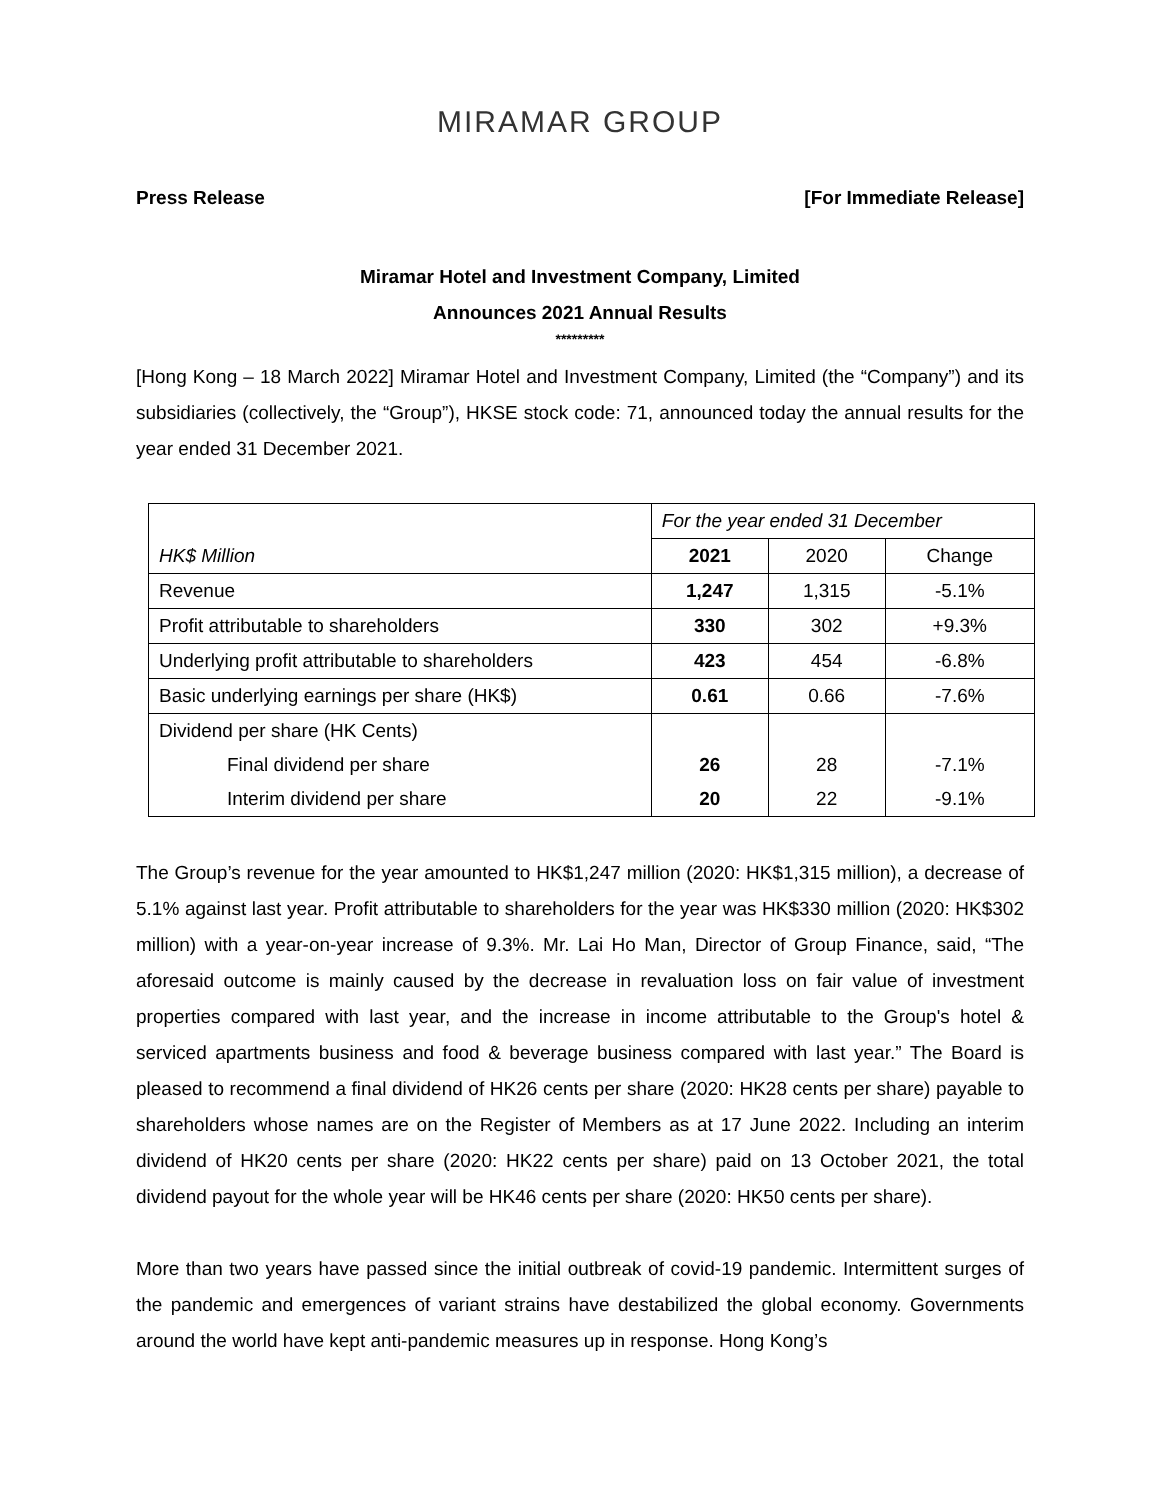MIRAMAR GROUP
Press Release [For Immediate Release]
Miramar Hotel and Investment Company, Limited
Announces 2021 Annual Results
*********
[Hong Kong – 18 March 2022] Miramar Hotel and Investment Company, Limited (the “Company”) and its subsidiaries (collectively, the “Group”), HKSE stock code: 71, announced today the annual results for the year ended 31 December 2021.
| HK$ Million | For the year ended 31 December | | |
| | 2021 | 2020 | Change |
| Revenue | 1,247 | 1,315 | -5.1% |
| Profit attributable to shareholders | 330 | 302 | +9.3% |
| Underlying profit attributable to shareholders | 423 | 454 | -6.8% |
| Basic underlying earnings per share (HK$) | 0.61 | 0.66 | -7.6% |
| Dividend per share (HK Cents) | | | |
| Final dividend per share | 26 | 28 | -7.1% |
| Interim dividend per share | 20 | 22 | -9.1% |
The Group’s revenue for the year amounted to HK$1,247 million (2020: HK$1,315 million), a decrease of 5.1% against last year. Profit attributable to shareholders for the year was HK$330 million (2020: HK$302 million) with a year-on-year increase of 9.3%. Mr. Lai Ho Man, Director of Group Finance, said, “The aforesaid outcome is mainly caused by the decrease in revaluation loss on fair value of investment properties compared with last year, and the increase in income attributable to the Group's hotel & serviced apartments business and food & beverage business compared with last year.” The Board is pleased to recommend a final dividend of HK26 cents per share (2020: HK28 cents per share) payable to shareholders whose names are on the Register of Members as at 17 June 2022. Including an interim dividend of HK20 cents per share (2020: HK22 cents per share) paid on 13 October 2021, the total dividend payout for the whole year will be HK46 cents per share (2020: HK50 cents per share).
More than two years have passed since the initial outbreak of covid-19 pandemic. Intermittent surges of the pandemic and emergences of variant strains have destabilized the global economy. Governments around the world have kept anti-pandemic measures up in response. Hong Kong’s